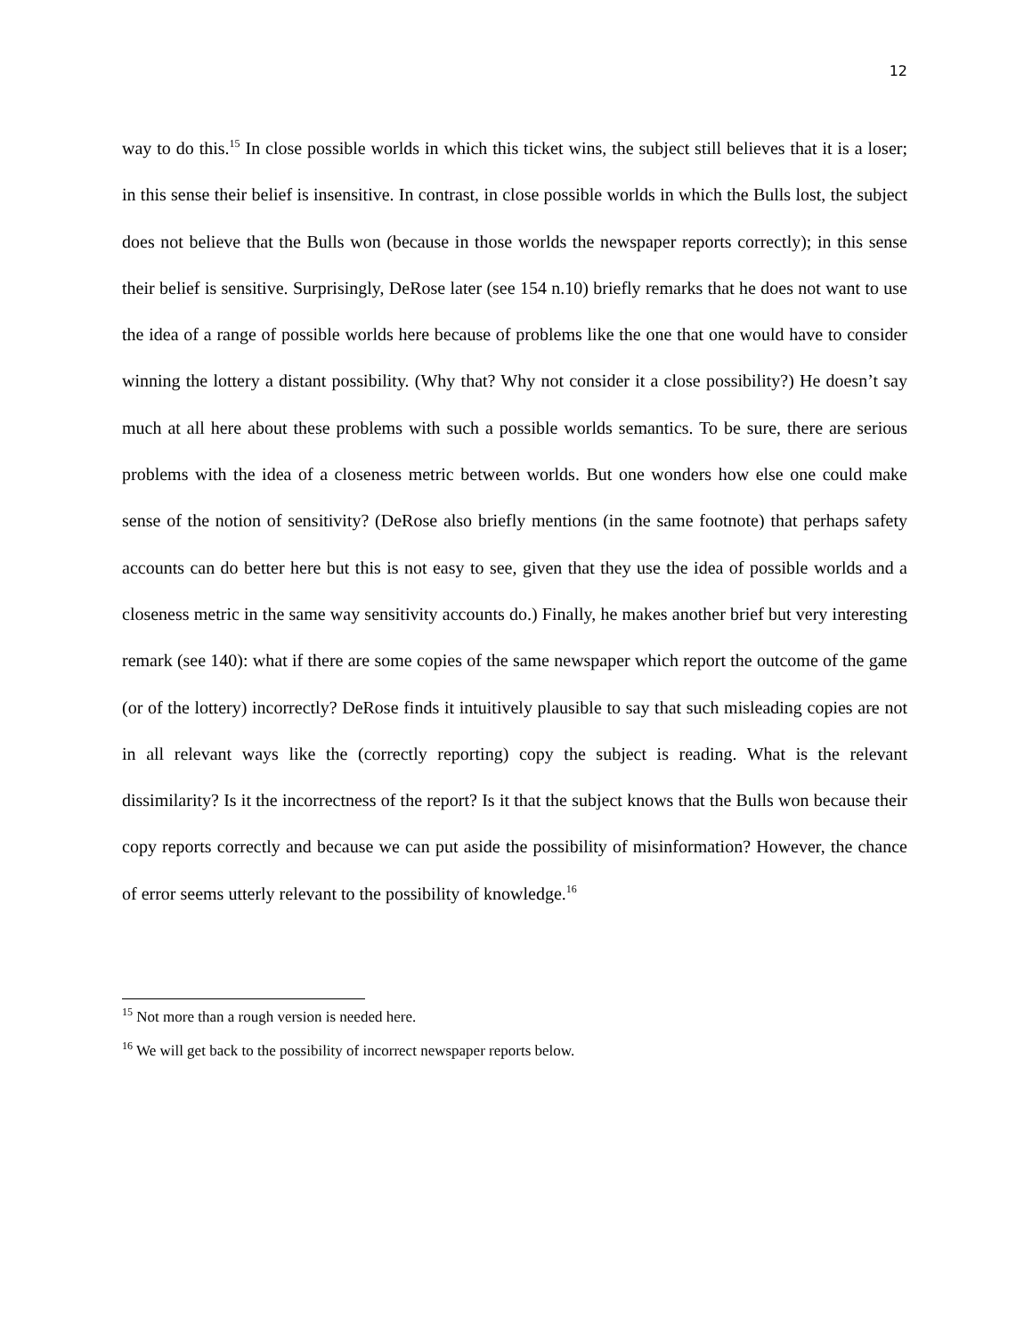12
way to do this.<sup>15</sup> In close possible worlds in which this ticket wins, the subject still believes that it is a loser; in this sense their belief is insensitive. In contrast, in close possible worlds in which the Bulls lost, the subject does not believe that the Bulls won (because in those worlds the newspaper reports correctly); in this sense their belief is sensitive. Surprisingly, DeRose later (see 154 n.10) briefly remarks that he does not want to use the idea of a range of possible worlds here because of problems like the one that one would have to consider winning the lottery a distant possibility. (Why that? Why not consider it a close possibility?) He doesn’t say much at all here about these problems with such a possible worlds semantics. To be sure, there are serious problems with the idea of a closeness metric between worlds. But one wonders how else one could make sense of the notion of sensitivity? (DeRose also briefly mentions (in the same footnote) that perhaps safety accounts can do better here but this is not easy to see, given that they use the idea of possible worlds and a closeness metric in the same way sensitivity accounts do.) Finally, he makes another brief but very interesting remark (see 140): what if there are some copies of the same newspaper which report the outcome of the game (or of the lottery) incorrectly? DeRose finds it intuitively plausible to say that such misleading copies are not in all relevant ways like the (correctly reporting) copy the subject is reading. What is the relevant dissimilarity? Is it the incorrectness of the report? Is it that the subject knows that the Bulls won because their copy reports correctly and because we can put aside the possibility of misinformation? However, the chance of error seems utterly relevant to the possibility of knowledge.<sup>16</sup>
<sup>15</sup> Not more than a rough version is needed here.
<sup>16</sup> We will get back to the possibility of incorrect newspaper reports below.